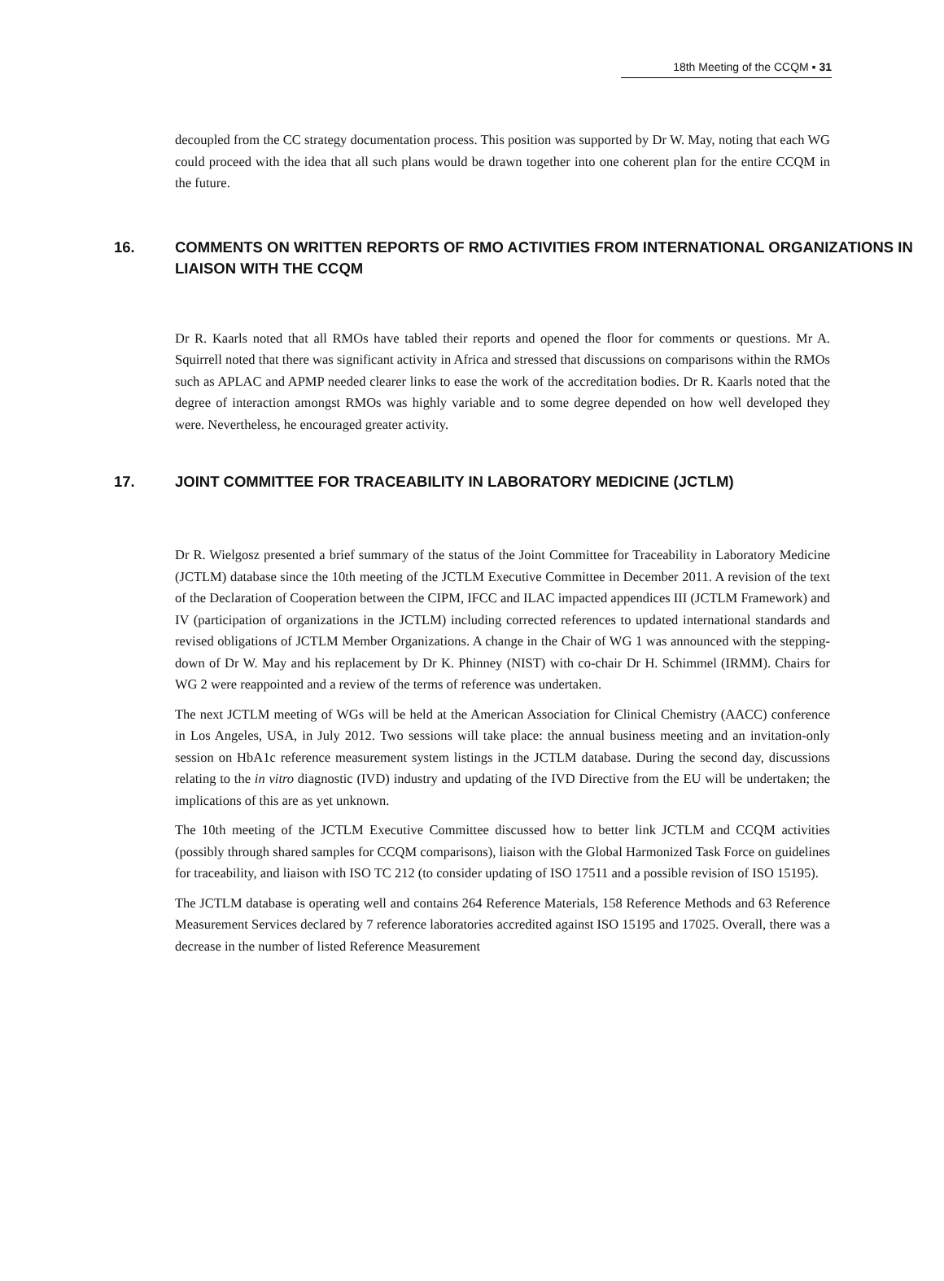18th Meeting of the CCQM ▪ 31
decoupled from the CC strategy documentation process. This position was supported by Dr W. May, noting that each WG could proceed with the idea that all such plans would be drawn together into one coherent plan for the entire CCQM in the future.
16. COMMENTS ON WRITTEN REPORTS OF RMO ACTIVITIES FROM INTERNATIONAL ORGANIZATIONS IN LIAISON WITH THE CCQM
Dr R. Kaarls noted that all RMOs have tabled their reports and opened the floor for comments or questions. Mr A. Squirrell noted that there was significant activity in Africa and stressed that discussions on comparisons within the RMOs such as APLAC and APMP needed clearer links to ease the work of the accreditation bodies. Dr R. Kaarls noted that the degree of interaction amongst RMOs was highly variable and to some degree depended on how well developed they were. Nevertheless, he encouraged greater activity.
17. JOINT COMMITTEE FOR TRACEABILITY IN LABORATORY MEDICINE (JCTLM)
Dr R. Wielgosz presented a brief summary of the status of the Joint Committee for Traceability in Laboratory Medicine (JCTLM) database since the 10th meeting of the JCTLM Executive Committee in December 2011. A revision of the text of the Declaration of Cooperation between the CIPM, IFCC and ILAC impacted appendices III (JCTLM Framework) and IV (participation of organizations in the JCTLM) including corrected references to updated international standards and revised obligations of JCTLM Member Organizations. A change in the Chair of WG 1 was announced with the stepping-down of Dr W. May and his replacement by Dr K. Phinney (NIST) with co-chair Dr H. Schimmel (IRMM). Chairs for WG 2 were reappointed and a review of the terms of reference was undertaken.
The next JCTLM meeting of WGs will be held at the American Association for Clinical Chemistry (AACC) conference in Los Angeles, USA, in July 2012. Two sessions will take place: the annual business meeting and an invitation-only session on HbA1c reference measurement system listings in the JCTLM database. During the second day, discussions relating to the in vitro diagnostic (IVD) industry and updating of the IVD Directive from the EU will be undertaken; the implications of this are as yet unknown.
The 10th meeting of the JCTLM Executive Committee discussed how to better link JCTLM and CCQM activities (possibly through shared samples for CCQM comparisons), liaison with the Global Harmonized Task Force on guidelines for traceability, and liaison with ISO TC 212 (to consider updating of ISO 17511 and a possible revision of ISO 15195).
The JCTLM database is operating well and contains 264 Reference Materials, 158 Reference Methods and 63 Reference Measurement Services declared by 7 reference laboratories accredited against ISO 15195 and 17025. Overall, there was a decrease in the number of listed Reference Measurement